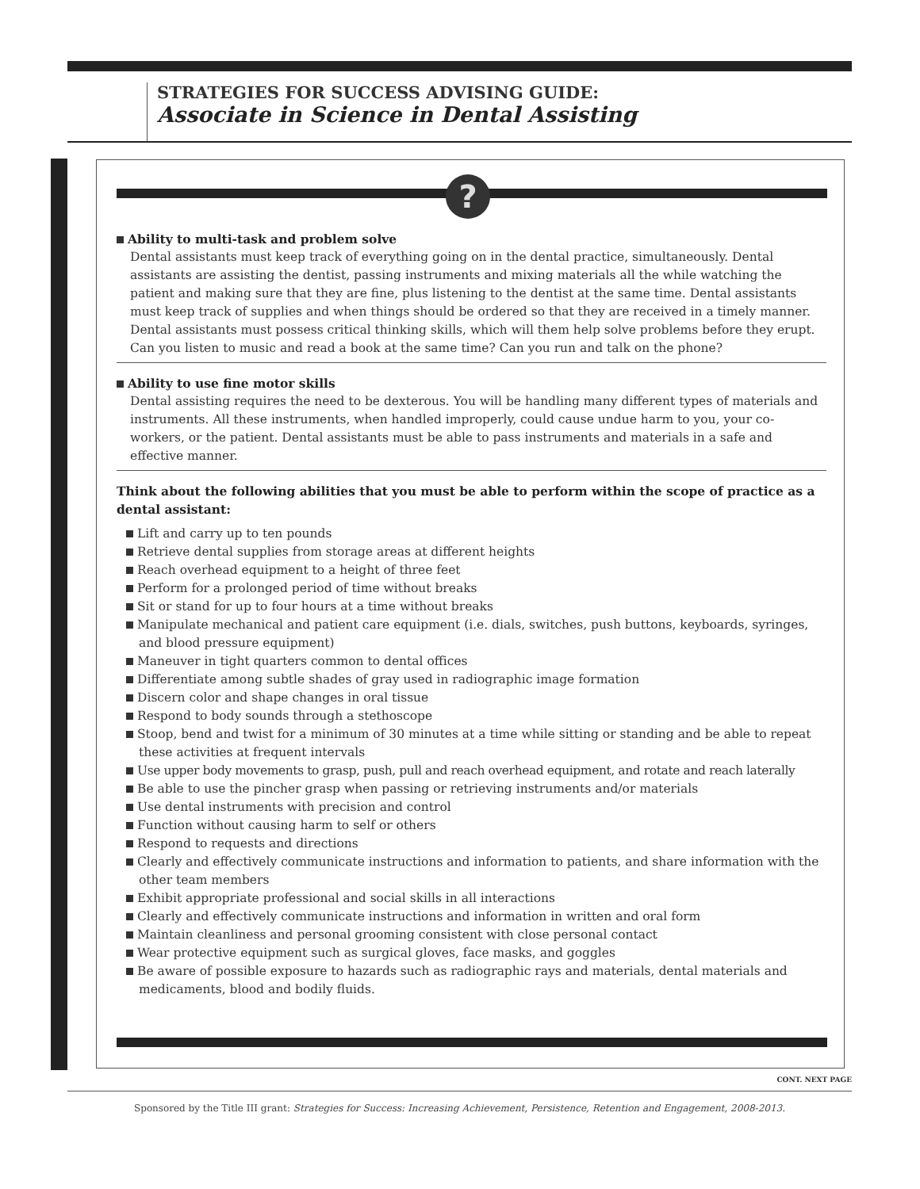STRATEGIES FOR SUCCESS ADVISING GUIDE:
Associate in Science in Dental Assisting
?
Ability to multi-task and problem solve
Dental assistants must keep track of everything going on in the dental practice, simultaneously. Dental assistants are assisting the dentist, passing instruments and mixing materials all the while watching the patient and making sure that they are fine, plus listening to the dentist at the same time. Dental assistants must keep track of supplies and when things should be ordered so that they are received in a timely manner. Dental assistants must possess critical thinking skills, which will them help solve problems before they erupt. Can you listen to music and read a book at the same time? Can you run and talk on the phone?
Ability to use fine motor skills
Dental assisting requires the need to be dexterous. You will be handling many different types of materials and instruments. All these instruments, when handled improperly, could cause undue harm to you, your co-workers, or the patient. Dental assistants must be able to pass instruments and materials in a safe and effective manner.
Think about the following abilities that you must be able to perform within the scope of practice as a dental assistant:
Lift and carry up to ten pounds
Retrieve dental supplies from storage areas at different heights
Reach overhead equipment to a height of three feet
Perform for a prolonged period of time without breaks
Sit or stand for up to four hours at a time without breaks
Manipulate mechanical and patient care equipment (i.e. dials, switches, push buttons, keyboards, syringes, and blood pressure equipment)
Maneuver in tight quarters common to dental offices
Differentiate among subtle shades of gray used in radiographic image formation
Discern color and shape changes in oral tissue
Respond to body sounds through a stethoscope
Stoop, bend and twist for a minimum of 30 minutes at a time while sitting or standing and be able to repeat these activities at frequent intervals
Use upper body movements to grasp, push, pull and reach overhead equipment, and rotate and reach laterally
Be able to use the pincher grasp when passing or retrieving instruments and/or materials
Use dental instruments with precision and control
Function without causing harm to self or others
Respond to requests and directions
Clearly and effectively communicate instructions and information to patients, and share information with the other team members
Exhibit appropriate professional and social skills in all interactions
Clearly and effectively communicate instructions and information in written and oral form
Maintain cleanliness and personal grooming consistent with close personal contact
Wear protective equipment such as surgical gloves, face masks, and goggles
Be aware of possible exposure to hazards such as radiographic rays and materials, dental materials and medicaments, blood and bodily fluids.
CONT. NEXT PAGE
Sponsored by the Title III grant: Strategies for Success: Increasing Achievement, Persistence, Retention and Engagement, 2008-2013.